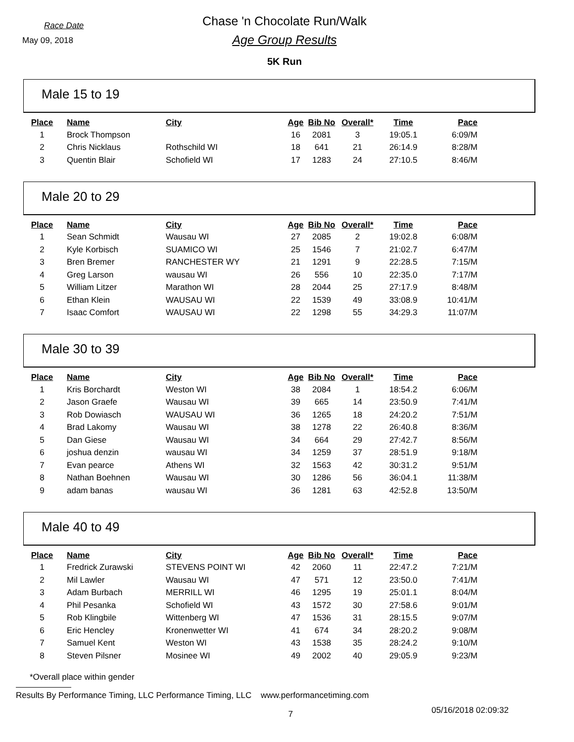Race Date
May 09, 2018
Chase 'n Chocolate Run/Walk
Age Group Results
5K Run
Male 15 to 19
| Place | Name | City | Age | Bib No | Overall* | Time | Pace |
| --- | --- | --- | --- | --- | --- | --- | --- |
| 1 | Brock Thompson | | 16 | 2081 | 3 | 19:05.1 | 6:09/M |
| 2 | Chris Nicklaus | Rothschild WI | 18 | 641 | 21 | 26:14.9 | 8:28/M |
| 3 | Quentin Blair | Schofield WI | 17 | 1283 | 24 | 27:10.5 | 8:46/M |
Male 20 to 29
| Place | Name | City | Age | Bib No | Overall* | Time | Pace |
| --- | --- | --- | --- | --- | --- | --- | --- |
| 1 | Sean Schmidt | Wausau WI | 27 | 2085 | 2 | 19:02.8 | 6:08/M |
| 2 | Kyle Korbisch | SUAMICO WI | 25 | 1546 | 7 | 21:02.7 | 6:47/M |
| 3 | Bren Bremer | RANCHESTER WY | 21 | 1291 | 9 | 22:28.5 | 7:15/M |
| 4 | Greg Larson | wausau WI | 26 | 556 | 10 | 22:35.0 | 7:17/M |
| 5 | William Litzer | Marathon WI | 28 | 2044 | 25 | 27:17.9 | 8:48/M |
| 6 | Ethan Klein | WAUSAU WI | 22 | 1539 | 49 | 33:08.9 | 10:41/M |
| 7 | Isaac Comfort | WAUSAU WI | 22 | 1298 | 55 | 34:29.3 | 11:07/M |
Male 30 to 39
| Place | Name | City | Age | Bib No | Overall* | Time | Pace |
| --- | --- | --- | --- | --- | --- | --- | --- |
| 1 | Kris Borchardt | Weston WI | 38 | 2084 | 1 | 18:54.2 | 6:06/M |
| 2 | Jason Graefe | Wausau WI | 39 | 665 | 14 | 23:50.9 | 7:41/M |
| 3 | Rob Dowiasch | WAUSAU WI | 36 | 1265 | 18 | 24:20.2 | 7:51/M |
| 4 | Brad Lakomy | Wausau WI | 38 | 1278 | 22 | 26:40.8 | 8:36/M |
| 5 | Dan Giese | Wausau WI | 34 | 664 | 29 | 27:42.7 | 8:56/M |
| 6 | joshua denzin | wausau WI | 34 | 1259 | 37 | 28:51.9 | 9:18/M |
| 7 | Evan pearce | Athens WI | 32 | 1563 | 42 | 30:31.2 | 9:51/M |
| 8 | Nathan Boehnen | Wausau WI | 30 | 1286 | 56 | 36:04.1 | 11:38/M |
| 9 | adam banas | wausau WI | 36 | 1281 | 63 | 42:52.8 | 13:50/M |
Male 40 to 49
| Place | Name | City | Age | Bib No | Overall* | Time | Pace |
| --- | --- | --- | --- | --- | --- | --- | --- |
| 1 | Fredrick Zurawski | STEVENS POINT WI | 42 | 2060 | 11 | 22:47.2 | 7:21/M |
| 2 | Mil Lawler | Wausau WI | 47 | 571 | 12 | 23:50.0 | 7:41/M |
| 3 | Adam Burbach | MERRILL WI | 46 | 1295 | 19 | 25:01.1 | 8:04/M |
| 4 | Phil Pesanka | Schofield WI | 43 | 1572 | 30 | 27:58.6 | 9:01/M |
| 5 | Rob Klingbile | Wittenberg WI | 47 | 1536 | 31 | 28:15.5 | 9:07/M |
| 6 | Eric Hencley | Kronenwetter WI | 41 | 674 | 34 | 28:20.2 | 9:08/M |
| 7 | Samuel Kent | Weston WI | 43 | 1538 | 35 | 28:24.2 | 9:10/M |
| 8 | Steven Pilsner | Mosinee WI | 49 | 2002 | 40 | 29:05.9 | 9:23/M |
*Overall place within gender
Results By Performance Timing, LLC Performance Timing, LLC www.performancetiming.com
7
05/16/2018 02:09:32